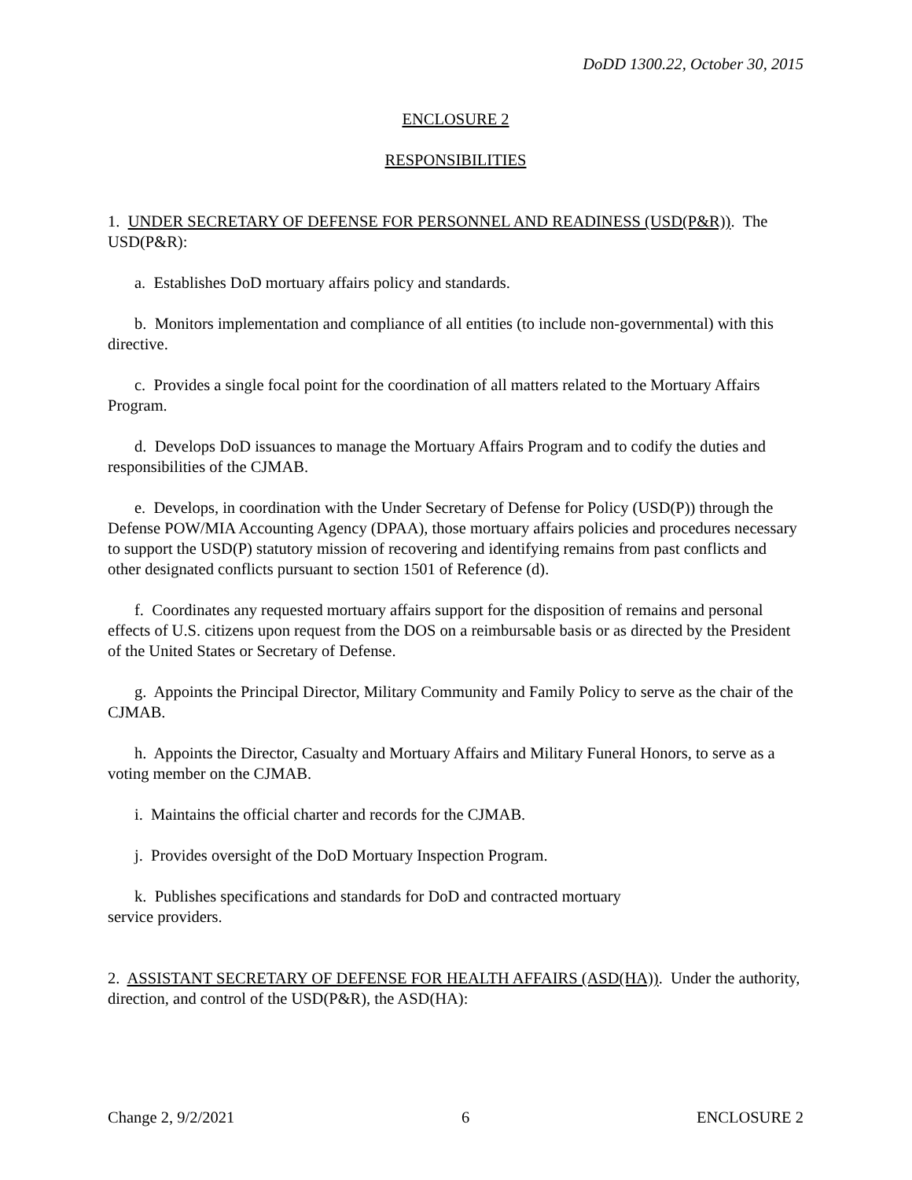DoDD 1300.22, October 30, 2015
ENCLOSURE 2
RESPONSIBILITIES
1. UNDER SECRETARY OF DEFENSE FOR PERSONNEL AND READINESS (USD(P&R)). The USD(P&R):
a. Establishes DoD mortuary affairs policy and standards.
b. Monitors implementation and compliance of all entities (to include non-governmental) with this directive.
c. Provides a single focal point for the coordination of all matters related to the Mortuary Affairs Program.
d. Develops DoD issuances to manage the Mortuary Affairs Program and to codify the duties and responsibilities of the CJMAB.
e. Develops, in coordination with the Under Secretary of Defense for Policy (USD(P)) through the Defense POW/MIA Accounting Agency (DPAA), those mortuary affairs policies and procedures necessary to support the USD(P) statutory mission of recovering and identifying remains from past conflicts and other designated conflicts pursuant to section 1501 of Reference (d).
f. Coordinates any requested mortuary affairs support for the disposition of remains and personal effects of U.S. citizens upon request from the DOS on a reimbursable basis or as directed by the President of the United States or Secretary of Defense.
g. Appoints the Principal Director, Military Community and Family Policy to serve as the chair of the CJMAB.
h. Appoints the Director, Casualty and Mortuary Affairs and Military Funeral Honors, to serve as a voting member on the CJMAB.
i. Maintains the official charter and records for the CJMAB.
j. Provides oversight of the DoD Mortuary Inspection Program.
k. Publishes specifications and standards for DoD and contracted mortuary
service providers.
2. ASSISTANT SECRETARY OF DEFENSE FOR HEALTH AFFAIRS (ASD(HA)). Under the authority, direction, and control of the USD(P&R), the ASD(HA):
Change 2, 9/2/2021 6 ENCLOSURE 2